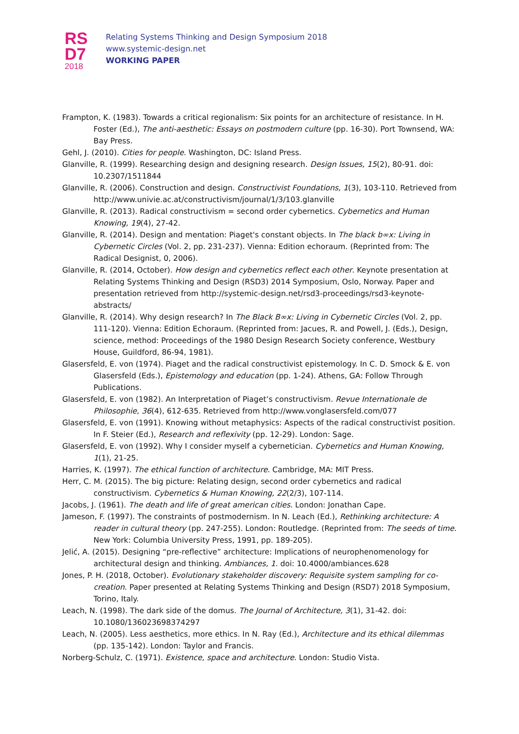RS
D7
2018
Relating Systems Thinking and Design Symposium 2018
www.systemic-design.net
WORKING PAPER
Frampton, K. (1983). Towards a critical regionalism: Six points for an architecture of resistance. In H. Foster (Ed.), The anti-aesthetic: Essays on postmodern culture (pp. 16-30). Port Townsend, WA: Bay Press.
Gehl, J. (2010). Cities for people. Washington, DC: Island Press.
Glanville, R. (1999). Researching design and designing research. Design Issues, 15(2), 80-91. doi: 10.2307/1511844
Glanville, R. (2006). Construction and design. Constructivist Foundations, 1(3), 103-110. Retrieved from http://www.univie.ac.at/constructivism/journal/1/3/103.glanville
Glanville, R. (2013). Radical constructivism = second order cybernetics. Cybernetics and Human Knowing, 19(4), 27-42.
Glanville, R. (2014). Design and mentation: Piaget's constant objects. In The black b∞x: Living in Cybernetic Circles (Vol. 2, pp. 231-237). Vienna: Edition echoraum. (Reprinted from: The Radical Designist, 0, 2006).
Glanville, R. (2014, October). How design and cybernetics reflect each other. Keynote presentation at Relating Systems Thinking and Design (RSD3) 2014 Symposium, Oslo, Norway. Paper and presentation retrieved from http://systemic-design.net/rsd3-proceedings/rsd3-keynote-abstracts/
Glanville, R. (2014). Why design research? In The Black B∞x: Living in Cybernetic Circles (Vol. 2, pp. 111-120). Vienna: Edition Echoraum. (Reprinted from: Jacues, R. and Powell, J. (Eds.), Design, science, method: Proceedings of the 1980 Design Research Society conference, Westbury House, Guildford, 86-94, 1981).
Glasersfeld, E. von (1974). Piaget and the radical constructivist epistemology. In C. D. Smock & E. von Glasersfeld (Eds.), Epistemology and education (pp. 1-24). Athens, GA: Follow Through Publications.
Glasersfeld, E. von (1982). An Interpretation of Piaget’s constructivism. Revue Internationale de Philosophie, 36(4), 612-635. Retrieved from http://www.vonglasersfeld.com/077
Glasersfeld, E. von (1991). Knowing without metaphysics: Aspects of the radical constructivist position. In F. Steier (Ed.), Research and reflexivity (pp. 12-29). London: Sage.
Glasersfeld, E. von (1992). Why I consider myself a cybernetician. Cybernetics and Human Knowing, 1(1), 21-25.
Harries, K. (1997). The ethical function of architecture. Cambridge, MA: MIT Press.
Herr, C. M. (2015). The big picture: Relating design, second order cybernetics and radical constructivism. Cybernetics & Human Knowing, 22(2/3), 107-114.
Jacobs, J. (1961). The death and life of great american cities. London: Jonathan Cape.
Jameson, F. (1997). The constraints of postmodernism. In N. Leach (Ed.), Rethinking architecture: A reader in cultural theory (pp. 247-255). London: Routledge. (Reprinted from: The seeds of time. New York: Columbia University Press, 1991, pp. 189-205).
Jelić, A. (2015). Designing “pre-reflective” architecture: Implications of neurophenomenology for architectural design and thinking. Ambiances, 1. doi: 10.4000/ambiances.628
Jones, P. H. (2018, October). Evolutionary stakeholder discovery: Requisite system sampling for co-creation. Paper presented at Relating Systems Thinking and Design (RSD7) 2018 Symposium, Torino, Italy.
Leach, N. (1998). The dark side of the domus. The Journal of Architecture, 3(1), 31-42. doi: 10.1080/136023698374297
Leach, N. (2005). Less aesthetics, more ethics. In N. Ray (Ed.), Architecture and its ethical dilemmas (pp. 135-142). London: Taylor and Francis.
Norberg-Schulz, C. (1971). Existence, space and architecture. London: Studio Vista.